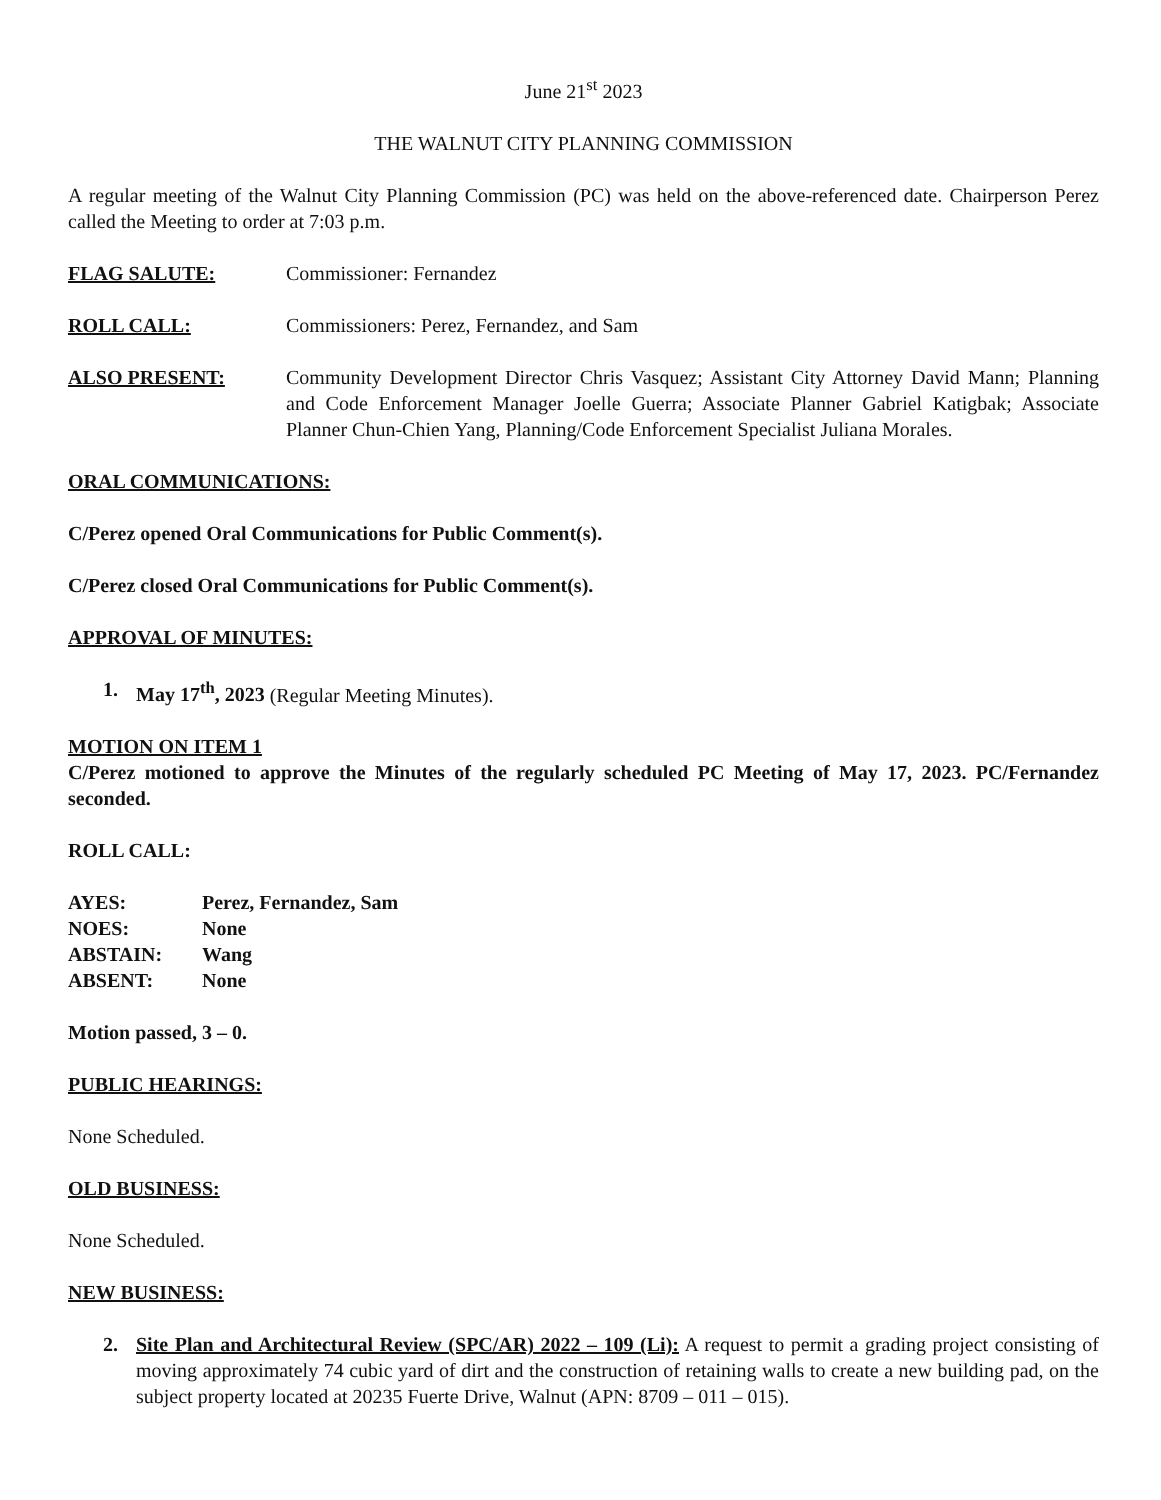June 21<sup>st</sup> 2023
THE WALNUT CITY PLANNING COMMISSION
A regular meeting of the Walnut City Planning Commission (PC) was held on the above-referenced date. Chairperson Perez called the Meeting to order at 7:03 p.m.
FLAG SALUTE: Commissioner: Fernandez
ROLL CALL: Commissioners: Perez, Fernandez, and Sam
ALSO PRESENT: Community Development Director Chris Vasquez; Assistant City Attorney David Mann; Planning and Code Enforcement Manager Joelle Guerra; Associate Planner Gabriel Katigbak; Associate Planner Chun-Chien Yang, Planning/Code Enforcement Specialist Juliana Morales.
ORAL COMMUNICATIONS:
C/Perez opened Oral Communications for Public Comment(s).
C/Perez closed Oral Communications for Public Comment(s).
APPROVAL OF MINUTES:
1. May 17<sup>th</sup>, 2023 (Regular Meeting Minutes).
MOTION ON ITEM 1
C/Perez motioned to approve the Minutes of the regularly scheduled PC Meeting of May 17, 2023. PC/Fernandez seconded.
ROLL CALL:
| AYES: | Perez, Fernandez, Sam |
| NOES: | None |
| ABSTAIN: | Wang |
| ABSENT: | None |
Motion passed, 3 – 0.
PUBLIC HEARINGS:
None Scheduled.
OLD BUSINESS:
None Scheduled.
NEW BUSINESS:
2. Site Plan and Architectural Review (SPC/AR) 2022 – 109 (Li): A request to permit a grading project consisting of moving approximately 74 cubic yard of dirt and the construction of retaining walls to create a new building pad, on the subject property located at 20235 Fuerte Drive, Walnut (APN: 8709 – 011 – 015).